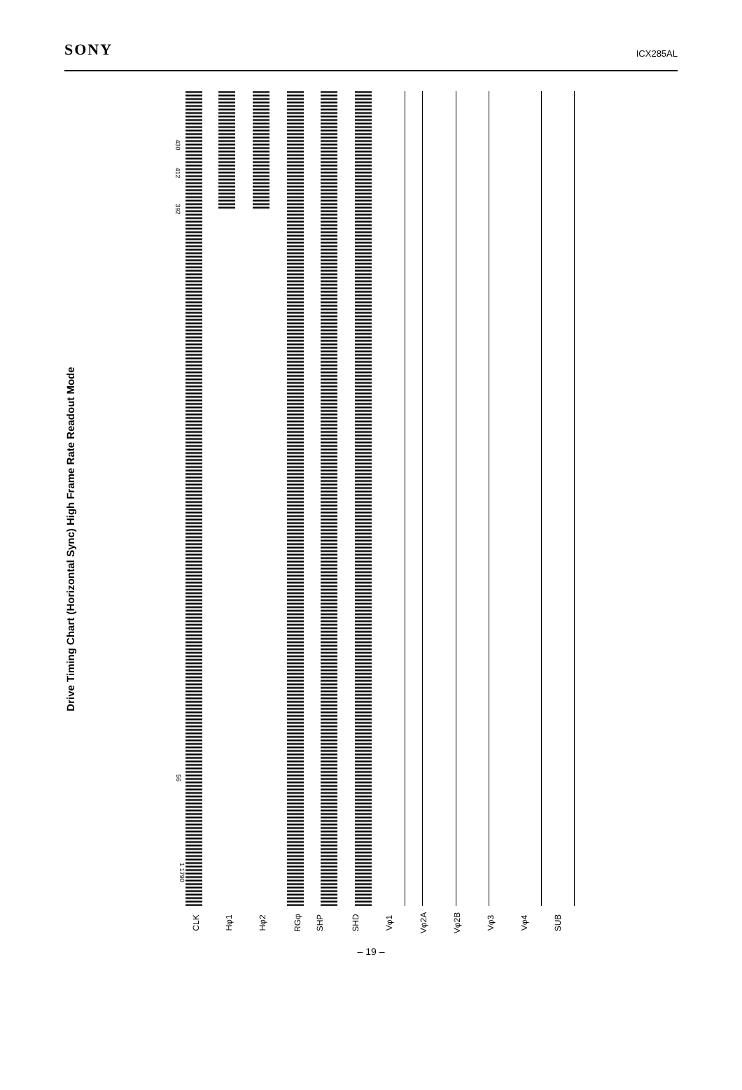SONY
ICX285AL
Drive Timing Chart (Horizontal Sync) High Frame Rate Readout Mode
430
412
392
56
1 1790
CLK Hφ1 Hφ2 RGφ SHP SHD Vφ1 Vφ2A Vφ2B Vφ3 Vφ4 SUB
– 19 –